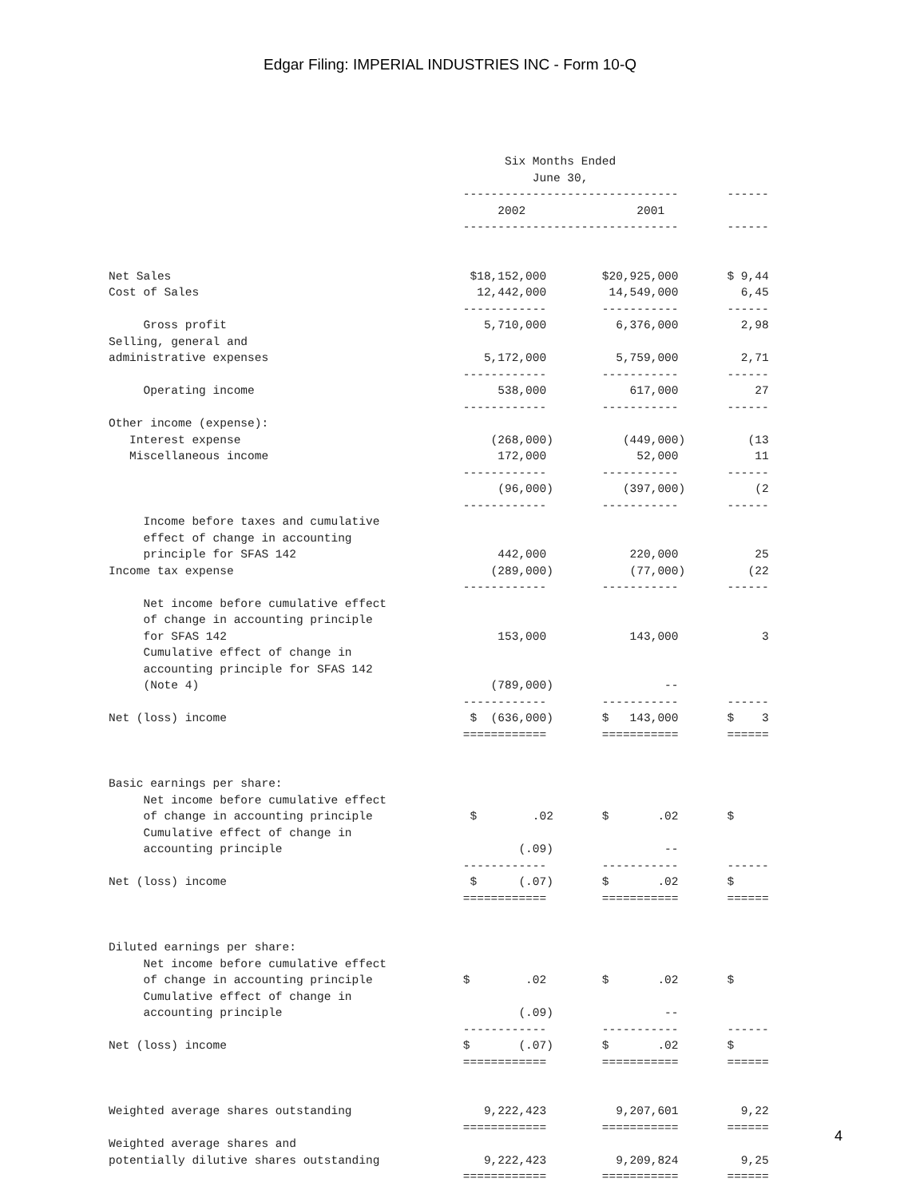Edgar Filing: IMPERIAL INDUSTRIES INC - Form 10-Q
                                                         Six Months Ended
                                                             June 30,
                                                   -------------------------------       ------
                                                        2002                2001
                                                   -------------------------------       ------


Net Sales                                           $18,152,000        $20,925,000       $ 9,44
Cost of Sales                                        12,442,000         14,549,000         6,45
                                                   ------------        -----------       ------
     Gross profit                                     5,710,000          6,376,000         2,98
Selling, general and
administrative expenses                               5,172,000          5,759,000         2,71
                                                   ------------        -----------       ------
     Operating income                                   538,000            617,000           27
                                                   ------------        -----------       ------
Other income (expense):
   Interest expense                                    (268,000)          (449,000)         (13
   Miscellaneous income                                 172,000             52,000           11
                                                   ------------        -----------       ------
                                                        (96,000)          (397,000)          (2
                                                   ------------        -----------       ------
     Income before taxes and cumulative
     effect of change in accounting
     principle for SFAS 142                             442,000            220,000           25
Income tax expense                                     (289,000)           (77,000)         (22
                                                   ------------        -----------       ------
     Net income before cumulative effect
     of change in accounting principle
     for SFAS 142                                       153,000            143,000            3
     Cumulative effect of change in
     accounting principle for SFAS 142
     (Note 4)                                          (789,000)                --
                                                   ------------        -----------       ------
Net (loss) income                                   $  (636,000)       $   143,000       $    3
                                                   ============        ===========       ======


Basic earnings per share:
     Net income before cumulative effect
     of change in accounting principle              $        .02       $       .02       $
     Cumulative effect of change in
     accounting principle                                  (.09)                --
                                                   ------------        -----------       ------
Net (loss) income                                   $      (.07)       $       .02       $
                                                   ============        ===========       ======


Diluted earnings per share:
     Net income before cumulative effect
     of change in accounting principle             $        .02        $       .02       $
     Cumulative effect of change in
     accounting principle                                  (.09)                --
                                                   ------------        -----------       ------
Net (loss) income                                  $       (.07)       $       .02       $
                                                   ============        ===========       ======


Weighted average shares outstanding                   9,222,423          9,207,601         9,22
                                                   ============        ===========       ======
Weighted average shares and
potentially dilutive shares outstanding               9,222,423          9,209,824         9,25
                                                   ============        ===========       ======
4